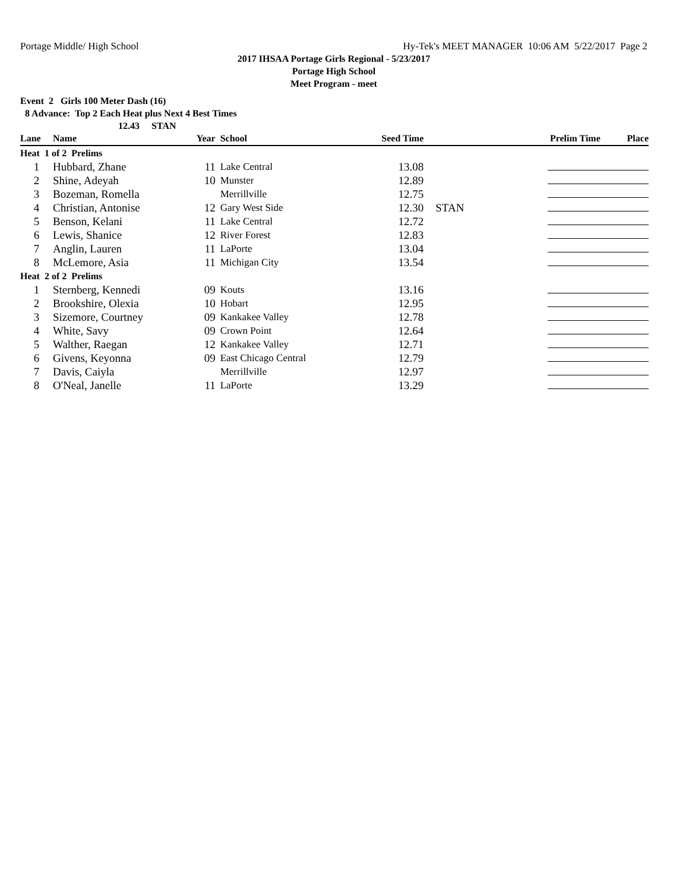Portage Middle/ High School Hy-Tek's MEET MANAGER 10:06 AM 5/22/2017 Page 2
2017 IHSAA Portage Girls Regional - 5/23/2017
Portage High School
Meet Program - meet
Event 2 Girls 100 Meter Dash (16)
8 Advance: Top 2 Each Heat plus Next 4 Best Times
12.43 STAN
| Lane | Name | Year | School | Seed Time | | Prelim Time | Place |
| --- | --- | --- | --- | --- | --- | --- | --- |
| Heat 1 of 2 Prelims | | | | | | | |
| 1 | Hubbard, Zhane | 11 | Lake Central | 13.08 | | | |
| 2 | Shine, Adeyah | 10 | Munster | 12.89 | | | |
| 3 | Bozeman, Romella | | Merrillville | 12.75 | | | |
| 4 | Christian, Antonise | 12 | Gary West Side | 12.30 | STAN | | |
| 5 | Benson, Kelani | 11 | Lake Central | 12.72 | | | |
| 6 | Lewis, Shanice | 12 | River Forest | 12.83 | | | |
| 7 | Anglin, Lauren | 11 | LaPorte | 13.04 | | | |
| 8 | McLemore, Asia | 11 | Michigan City | 13.54 | | | |
| Heat 2 of 2 Prelims | | | | | | | |
| 1 | Sternberg, Kennedi | 09 | Kouts | 13.16 | | | |
| 2 | Brookshire, Olexia | 10 | Hobart | 12.95 | | | |
| 3 | Sizemore, Courtney | 09 | Kankakee Valley | 12.78 | | | |
| 4 | White, Savy | 09 | Crown Point | 12.64 | | | |
| 5 | Walther, Raegan | 12 | Kankakee Valley | 12.71 | | | |
| 6 | Givens, Keyonna | 09 | East Chicago Central | 12.79 | | | |
| 7 | Davis, Caiyla | | Merrillville | 12.97 | | | |
| 8 | O'Neal, Janelle | 11 | LaPorte | 13.29 | | | |